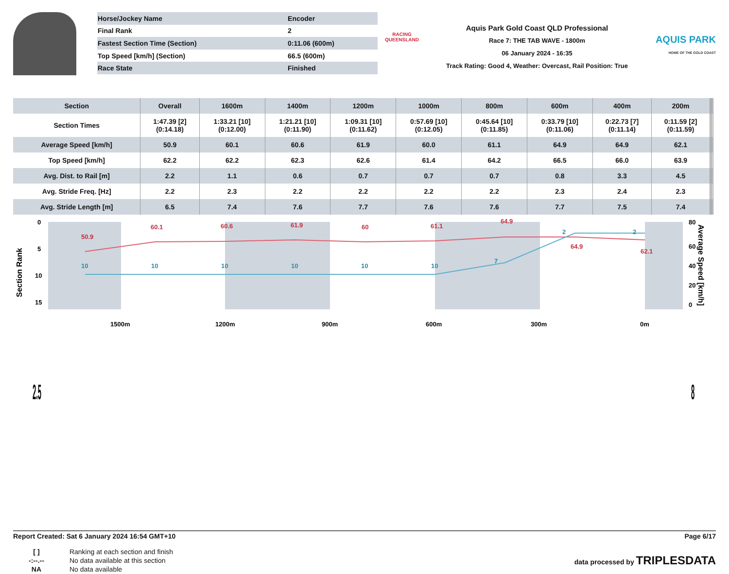| Horse/Jockey Name | Encoder |
| Final Rank | 2 |
| Fastest Section Time (Section) | 0:11.06 (600m) |
| Top Speed [km/h] (Section) | 66.5 (600m) |
| Race State | Finished |
RACING
QUEENSLAND
Aquis Park Gold Coast QLD Professional
Race 7: THE TAB WAVE - 1800m
06 January 2024 - 16:35
Track Rating: Good 4, Weather: Overcast, Rail Position: True
AQUIS PARK
HOME OF THE GOLD COAST
| Section | Overall | 1600m | 1400m | 1200m | 1000m | 800m | 600m | 400m | 200m | | | | |
| --- | --- | --- | --- | --- | --- | --- | --- | --- | --- | --- | --- | --- | --- |
| Section Times | 1:47.39 [2] (0:14.18) | 1:33.21 [10] (0:12.00) | 1:21.21 [10] (0:11.90) | 1:09.31 [10] (0:11.62) | 0:57.69 [10] (0:12.05) | 0:45.64 [10] (0:11.85) | 0:33.79 [10] (0:11.06) | 0:22.73 [7] (0:11.14) | 0:11.59 [2] (0:11.59) | | | | |
| Average Speed [km/h] | 50.9 | 60.1 | 60.6 | 61.9 | 60.0 | 61.1 | 64.9 | 64.9 | 62.1 | | | | |
| Top Speed [km/h] | 62.2 | 62.2 | 62.3 | 62.6 | 61.4 | 64.2 | 66.5 | 66.0 | 63.9 | | | | |
| Avg. Dist. to Rail [m] | 2.2 | 1.1 | 0.6 | 0.7 | 0.7 | 0.7 | 0.8 | 3.3 | 4.5 | | | | |
| Avg. Stride Freq. [Hz] | 2.2 | 2.3 | 2.2 | 2.2 | 2.2 | 2.2 | 2.3 | 2.4 | 2.3 | | | | |
| Avg. Stride Length [m] | 6.5 | 7.4 | 7.6 | 7.7 | 7.6 | 7.6 | 7.7 | 7.5 | 7.4 | | | | |
0
5
10
15
80
60
40
20
0
50.9
60.1
60.6
61.9
60
61.1
64.9
64.9
62.1
10
10
10
10
10
10
7
2
2
1500m
1200m
900m
600m
300m
0m
Section Rank
Average Speed [km/h]
2.5
8
Report Created: Sat 6 January 2024 16:54 GMT+10 Page 6/17
| [ ] | Ranking at each section and finish |
| -:--.-- | No data available at this section |
| NA | No data available |
data processed by TRIPLESDATA